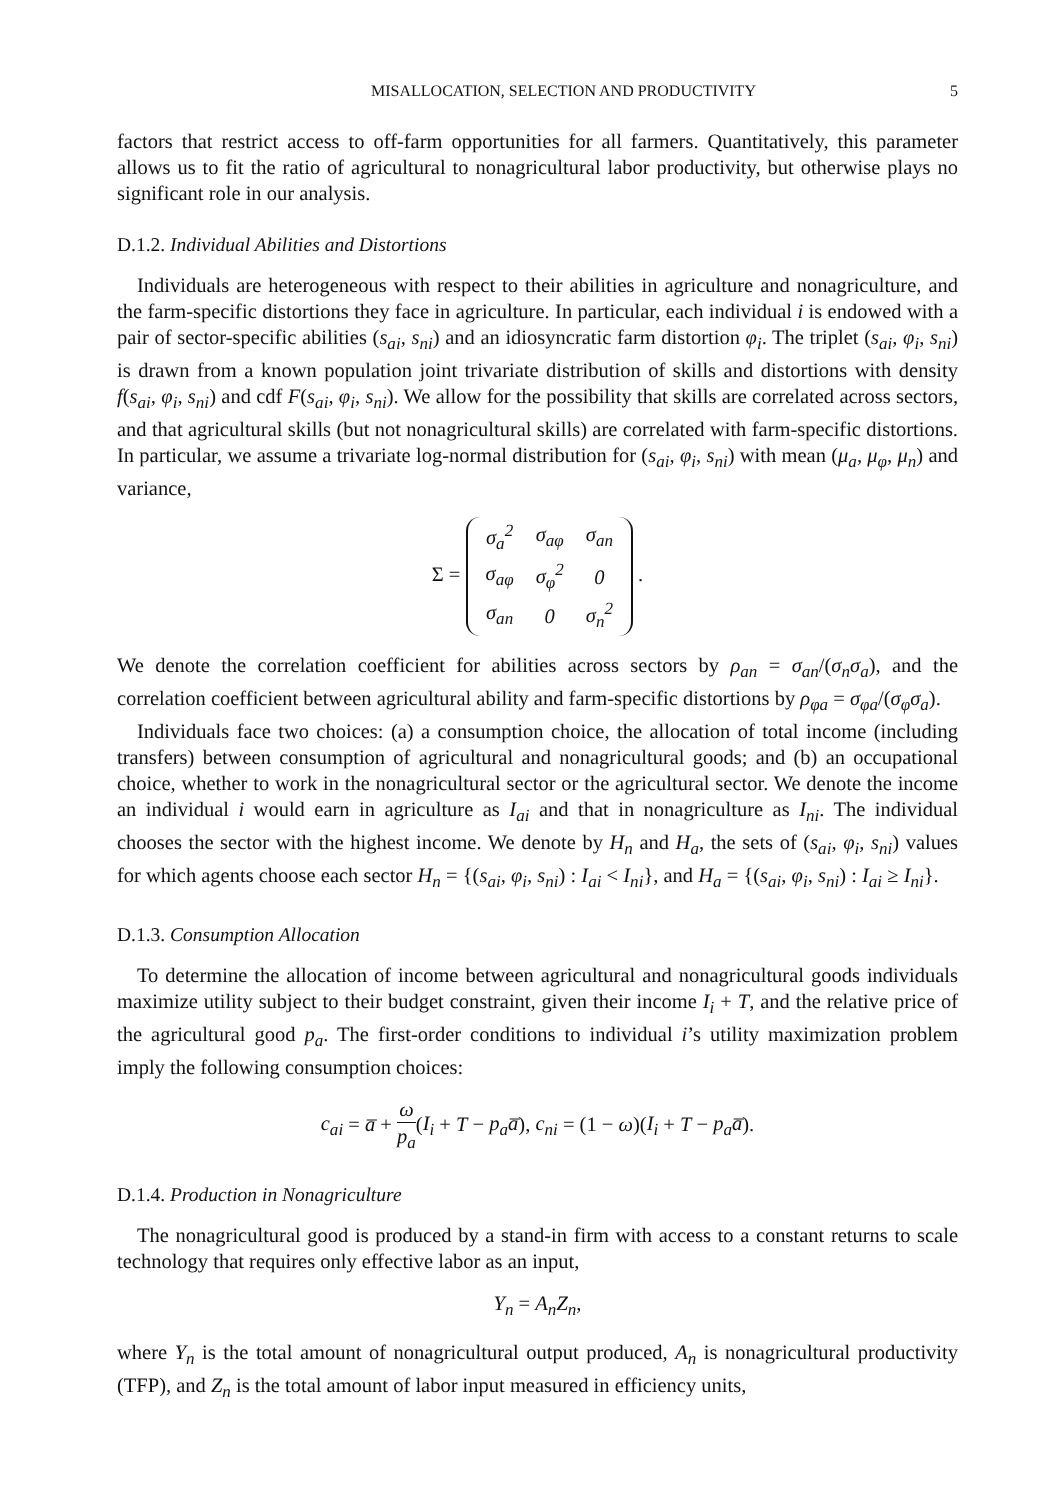MISALLOCATION, SELECTION AND PRODUCTIVITY 5
factors that restrict access to off-farm opportunities for all farmers. Quantitatively, this parameter allows us to fit the ratio of agricultural to nonagricultural labor productivity, but otherwise plays no significant role in our analysis.
D.1.2. Individual Abilities and Distortions
Individuals are heterogeneous with respect to their abilities in agriculture and nonagriculture, and the farm-specific distortions they face in agriculture. In particular, each individual i is endowed with a pair of sector-specific abilities (s<sub>ai</sub>, s<sub>ni</sub>) and an idiosyncratic farm distortion φ<sub>i</sub>. The triplet (s<sub>ai</sub>, φ<sub>i</sub>, s<sub>ni</sub>) is drawn from a known population joint trivariate distribution of skills and distortions with density f(s<sub>ai</sub>, φ<sub>i</sub>, s<sub>ni</sub>) and cdf F(s<sub>ai</sub>, φ<sub>i</sub>, s<sub>ni</sub>). We allow for the possibility that skills are correlated across sectors, and that agricultural skills (but not nonagricultural skills) are correlated with farm-specific distortions. In particular, we assume a trivariate log-normal distribution for (s<sub>ai</sub>, φ<sub>i</sub>, s<sub>ni</sub>) with mean (μ<sub>a</sub>, μ<sub>φ</sub>, μ<sub>n</sub>) and variance,
Σ =
| σ<sub>a</sub><sup>2</sup> | σ<sub>aφ</sub> | σ<sub>an</sub> |
| σ<sub>aφ</sub> | σ<sub>φ</sub><sup>2</sup> | 0 |
| σ<sub>an</sub> | 0 | σ<sub>n</sub><sup>2</sup> |
.
We denote the correlation coefficient for abilities across sectors by ρ<sub>an</sub> = σ<sub>an</sub>/(σ<sub>n</sub>σ<sub>a</sub>), and the correlation coefficient between agricultural ability and farm-specific distortions by ρ<sub>φa</sub> = σ<sub>φa</sub>/(σ<sub>φ</sub>σ<sub>a</sub>).
Individuals face two choices: (a) a consumption choice, the allocation of total income (including transfers) between consumption of agricultural and nonagricultural goods; and (b) an occupational choice, whether to work in the nonagricultural sector or the agricultural sector. We denote the income an individual i would earn in agriculture as I<sub>ai</sub> and that in nonagriculture as I<sub>ni</sub>. The individual chooses the sector with the highest income. We denote by H<sub>n</sub> and H<sub>a</sub>, the sets of (s<sub>ai</sub>, φ<sub>i</sub>, s<sub>ni</sub>) values for which agents choose each sector H<sub>n</sub> = {(s<sub>ai</sub>, φ<sub>i</sub>, s<sub>ni</sub>) : I<sub>ai</sub> < I<sub>ni</sub>}, and H<sub>a</sub> = {(s<sub>ai</sub>, φ<sub>i</sub>, s<sub>ni</sub>) : I<sub>ai</sub> ≥ I<sub>ni</sub>}.
D.1.3. Consumption Allocation
To determine the allocation of income between agricultural and nonagricultural goods individuals maximize utility subject to their budget constraint, given their income I<sub>i</sub> + T, and the relative price of the agricultural good p<sub>a</sub>. The first-order conditions to individual i’s utility maximization problem imply the following consumption choices:
c<sub>ai</sub> = a̅ + ω p<sub>a</sub>(I<sub>i</sub> + T − p<sub>a</sub>a̅), c<sub>ni</sub> = (1 − ω)(I<sub>i</sub> + T − p<sub>a</sub>a̅).
D.1.4. Production in Nonagriculture
The nonagricultural good is produced by a stand-in firm with access to a constant returns to scale technology that requires only effective labor as an input,
Y<sub>n</sub> = A<sub>n</sub>Z<sub>n</sub>,
where Y<sub>n</sub> is the total amount of nonagricultural output produced, A<sub>n</sub> is nonagricultural productivity (TFP), and Z<sub>n</sub> is the total amount of labor input measured in efficiency units,